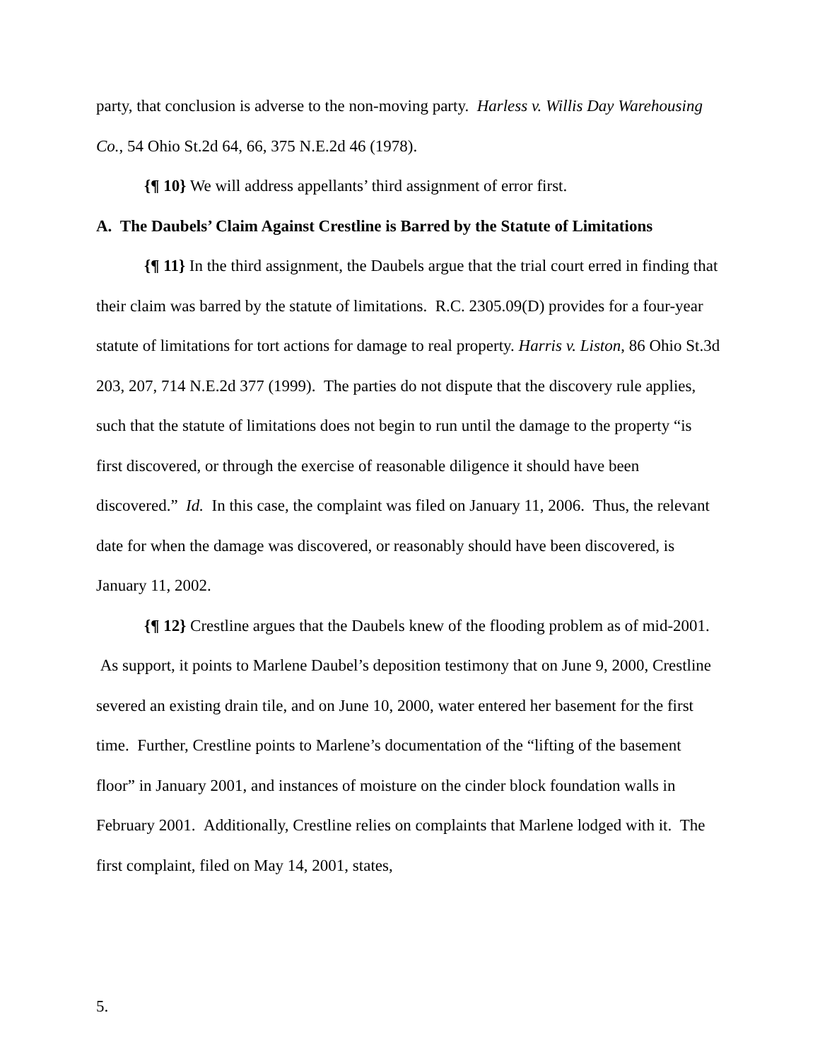party, that conclusion is adverse to the non-moving party. Harless v. Willis Day Warehousing Co., 54 Ohio St.2d 64, 66, 375 N.E.2d 46 (1978).
{¶ 10} We will address appellants’ third assignment of error first.
A. The Daubels’ Claim Against Crestline is Barred by the Statute of Limitations
{¶ 11} In the third assignment, the Daubels argue that the trial court erred in finding that their claim was barred by the statute of limitations. R.C. 2305.09(D) provides for a four-year statute of limitations for tort actions for damage to real property. Harris v. Liston, 86 Ohio St.3d 203, 207, 714 N.E.2d 377 (1999). The parties do not dispute that the discovery rule applies, such that the statute of limitations does not begin to run until the damage to the property “is first discovered, or through the exercise of reasonable diligence it should have been discovered.” Id. In this case, the complaint was filed on January 11, 2006. Thus, the relevant date for when the damage was discovered, or reasonably should have been discovered, is January 11, 2002.
{¶ 12} Crestline argues that the Daubels knew of the flooding problem as of mid-2001. As support, it points to Marlene Daubel’s deposition testimony that on June 9, 2000, Crestline severed an existing drain tile, and on June 10, 2000, water entered her basement for the first time. Further, Crestline points to Marlene’s documentation of the “lifting of the basement floor” in January 2001, and instances of moisture on the cinder block foundation walls in February 2001. Additionally, Crestline relies on complaints that Marlene lodged with it. The first complaint, filed on May 14, 2001, states,
5.